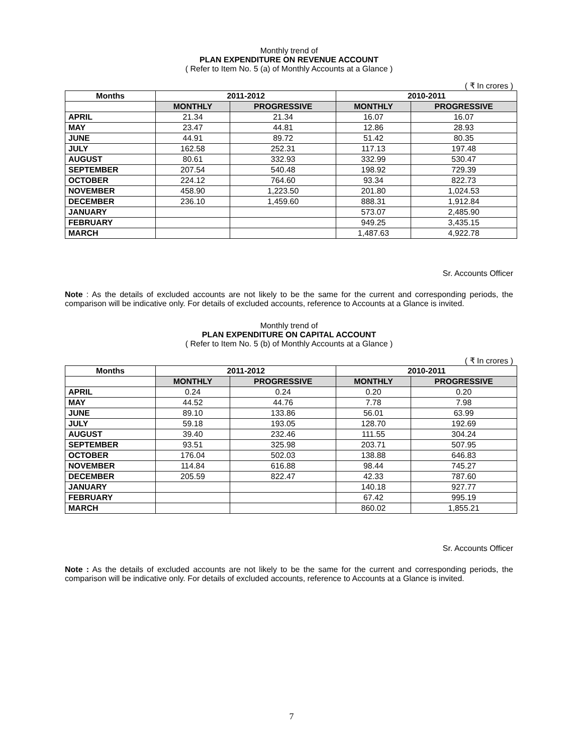Monthly trend of
PLAN EXPENDITURE ON REVENUE ACCOUNT
( Refer to Item No. 5 (a) of Monthly Accounts at a Glance )
( ₹ In crores )
| Months | 2011-2012 | | 2010-2011 | |
| --- | --- | --- | --- | --- |
| | MONTHLY | PROGRESSIVE | MONTHLY | PROGRESSIVE |
| APRIL | 21.34 | 21.34 | 16.07 | 16.07 |
| MAY | 23.47 | 44.81 | 12.86 | 28.93 |
| JUNE | 44.91 | 89.72 | 51.42 | 80.35 |
| JULY | 162.58 | 252.31 | 117.13 | 197.48 |
| AUGUST | 80.61 | 332.93 | 332.99 | 530.47 |
| SEPTEMBER | 207.54 | 540.48 | 198.92 | 729.39 |
| OCTOBER | 224.12 | 764.60 | 93.34 | 822.73 |
| NOVEMBER | 458.90 | 1,223.50 | 201.80 | 1,024.53 |
| DECEMBER | 236.10 | 1,459.60 | 888.31 | 1,912.84 |
| JANUARY | | | 573.07 | 2,485.90 |
| FEBRUARY | | | 949.25 | 3,435.15 |
| MARCH | | | 1,487.63 | 4,922.78 |
Sr. Accounts Officer
Note : As the details of excluded accounts are not likely to be the same for the current and corresponding periods, the comparison will be indicative only. For details of excluded accounts, reference to Accounts at a Glance is invited.
Monthly trend of
PLAN EXPENDITURE ON CAPITAL ACCOUNT
( Refer to Item No. 5 (b) of Monthly Accounts at a Glance )
( ₹ In crores )
| Months | 2011-2012 | | 2010-2011 | |
| --- | --- | --- | --- | --- |
| | MONTHLY | PROGRESSIVE | MONTHLY | PROGRESSIVE |
| APRIL | 0.24 | 0.24 | 0.20 | 0.20 |
| MAY | 44.52 | 44.76 | 7.78 | 7.98 |
| JUNE | 89.10 | 133.86 | 56.01 | 63.99 |
| JULY | 59.18 | 193.05 | 128.70 | 192.69 |
| AUGUST | 39.40 | 232.46 | 111.55 | 304.24 |
| SEPTEMBER | 93.51 | 325.98 | 203.71 | 507.95 |
| OCTOBER | 176.04 | 502.03 | 138.88 | 646.83 |
| NOVEMBER | 114.84 | 616.88 | 98.44 | 745.27 |
| DECEMBER | 205.59 | 822.47 | 42.33 | 787.60 |
| JANUARY | | | 140.18 | 927.77 |
| FEBRUARY | | | 67.42 | 995.19 |
| MARCH | | | 860.02 | 1,855.21 |
Sr. Accounts Officer
Note : As the details of excluded accounts are not likely to be the same for the current and corresponding periods, the comparison will be indicative only. For details of excluded accounts, reference to Accounts at a Glance is invited.
7